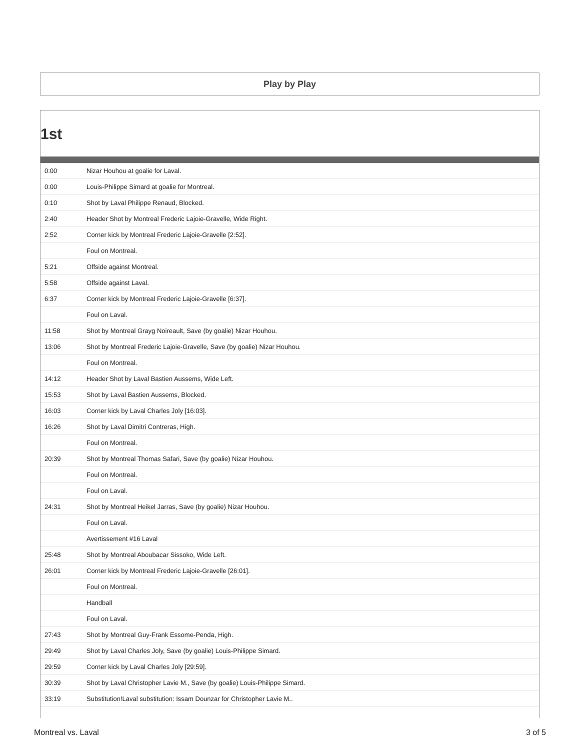Play by Play
1st
| 0:00 | Nizar Houhou at goalie for Laval. |
| 0:00 | Louis-Philippe Simard at goalie for Montreal. |
| 0:10 | Shot by Laval Philippe Renaud, Blocked. |
| 2:40 | Header Shot by Montreal Frederic Lajoie-Gravelle, Wide Right. |
| 2:52 | Corner kick by Montreal Frederic Lajoie-Gravelle [2:52]. |
| | Foul on Montreal. |
| 5:21 | Offside against Montreal. |
| 5:58 | Offside against Laval. |
| 6:37 | Corner kick by Montreal Frederic Lajoie-Gravelle [6:37]. |
| | Foul on Laval. |
| 11:58 | Shot by Montreal Grayg Noireault, Save (by goalie) Nizar Houhou. |
| 13:06 | Shot by Montreal Frederic Lajoie-Gravelle, Save (by goalie) Nizar Houhou. |
| | Foul on Montreal. |
| 14:12 | Header Shot by Laval Bastien Aussems, Wide Left. |
| 15:53 | Shot by Laval Bastien Aussems, Blocked. |
| 16:03 | Corner kick by Laval Charles Joly [16:03]. |
| 16:26 | Shot by Laval Dimitri Contreras, High. |
| | Foul on Montreal. |
| 20:39 | Shot by Montreal Thomas Safari, Save (by goalie) Nizar Houhou. |
| | Foul on Montreal. |
| | Foul on Laval. |
| 24:31 | Shot by Montreal Heikel Jarras, Save (by goalie) Nizar Houhou. |
| | Foul on Laval. |
| | Avertissement #16 Laval |
| 25:48 | Shot by Montreal Aboubacar Sissoko, Wide Left. |
| 26:01 | Corner kick by Montreal Frederic Lajoie-Gravelle [26:01]. |
| | Foul on Montreal. |
| | Handball |
| | Foul on Laval. |
| 27:43 | Shot by Montreal Guy-Frank Essome-Penda, High. |
| 29:49 | Shot by Laval Charles Joly, Save (by goalie) Louis-Philippe Simard. |
| 29:59 | Corner kick by Laval Charles Joly [29:59]. |
| 30:39 | Shot by Laval Christopher Lavie M., Save (by goalie) Louis-Philippe Simard. |
| 33:19 | Substitution!Laval substitution: Issam Dounzar for Christopher Lavie M.. |
Montreal vs. Laval 3 of 5